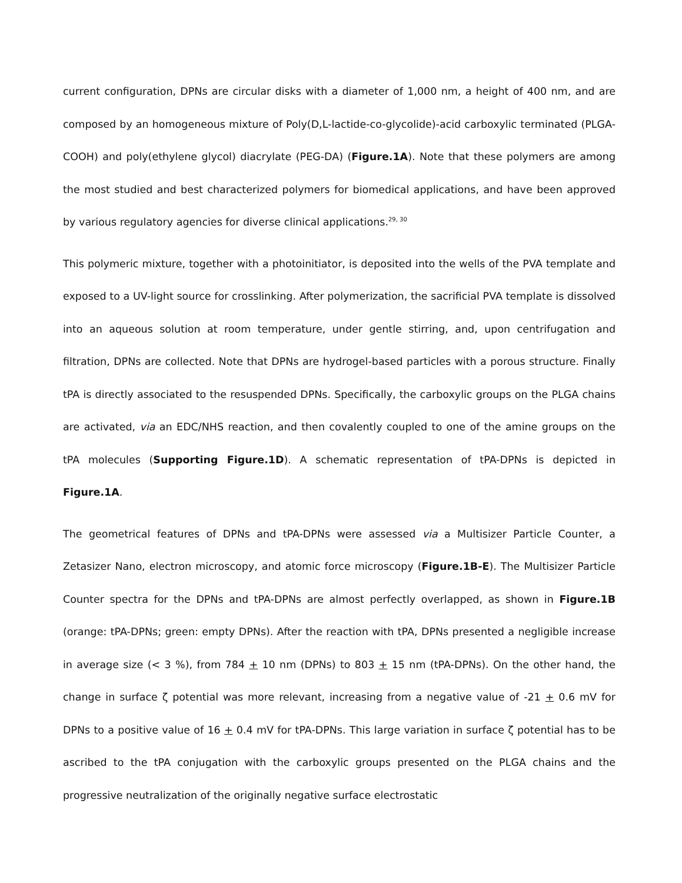current configuration, DPNs are circular disks with a diameter of 1,000 nm, a height of 400 nm, and are composed by an homogeneous mixture of Poly(D,L-lactide-co-glycolide)-acid carboxylic terminated (PLGA-COOH) and poly(ethylene glycol) diacrylate (PEG-DA) (Figure.1A). Note that these polymers are among the most studied and best characterized polymers for biomedical applications, and have been approved by various regulatory agencies for diverse clinical applications.<sup>29, 30</sup>
This polymeric mixture, together with a photoinitiator, is deposited into the wells of the PVA template and exposed to a UV-light source for crosslinking. After polymerization, the sacrificial PVA template is dissolved into an aqueous solution at room temperature, under gentle stirring, and, upon centrifugation and filtration, DPNs are collected. Note that DPNs are hydrogel-based particles with a porous structure. Finally tPA is directly associated to the resuspended DPNs. Specifically, the carboxylic groups on the PLGA chains are activated, via an EDC/NHS reaction, and then covalently coupled to one of the amine groups on the tPA molecules (Supporting Figure.1D). A schematic representation of tPA-DPNs is depicted in Figure.1A.
The geometrical features of DPNs and tPA-DPNs were assessed via a Multisizer Particle Counter, a Zetasizer Nano, electron microscopy, and atomic force microscopy (Figure.1B-E). The Multisizer Particle Counter spectra for the DPNs and tPA-DPNs are almost perfectly overlapped, as shown in Figure.1B (orange: tPA-DPNs; green: empty DPNs). After the reaction with tPA, DPNs presented a negligible increase in average size (< 3 %), from 784 + 10 nm (DPNs) to 803 + 15 nm (tPA-DPNs). On the other hand, the change in surface ζ potential was more relevant, increasing from a negative value of -21 + 0.6 mV for DPNs to a positive value of 16 + 0.4 mV for tPA-DPNs. This large variation in surface ζ potential has to be ascribed to the tPA conjugation with the carboxylic groups presented on the PLGA chains and the progressive neutralization of the originally negative surface electrostatic